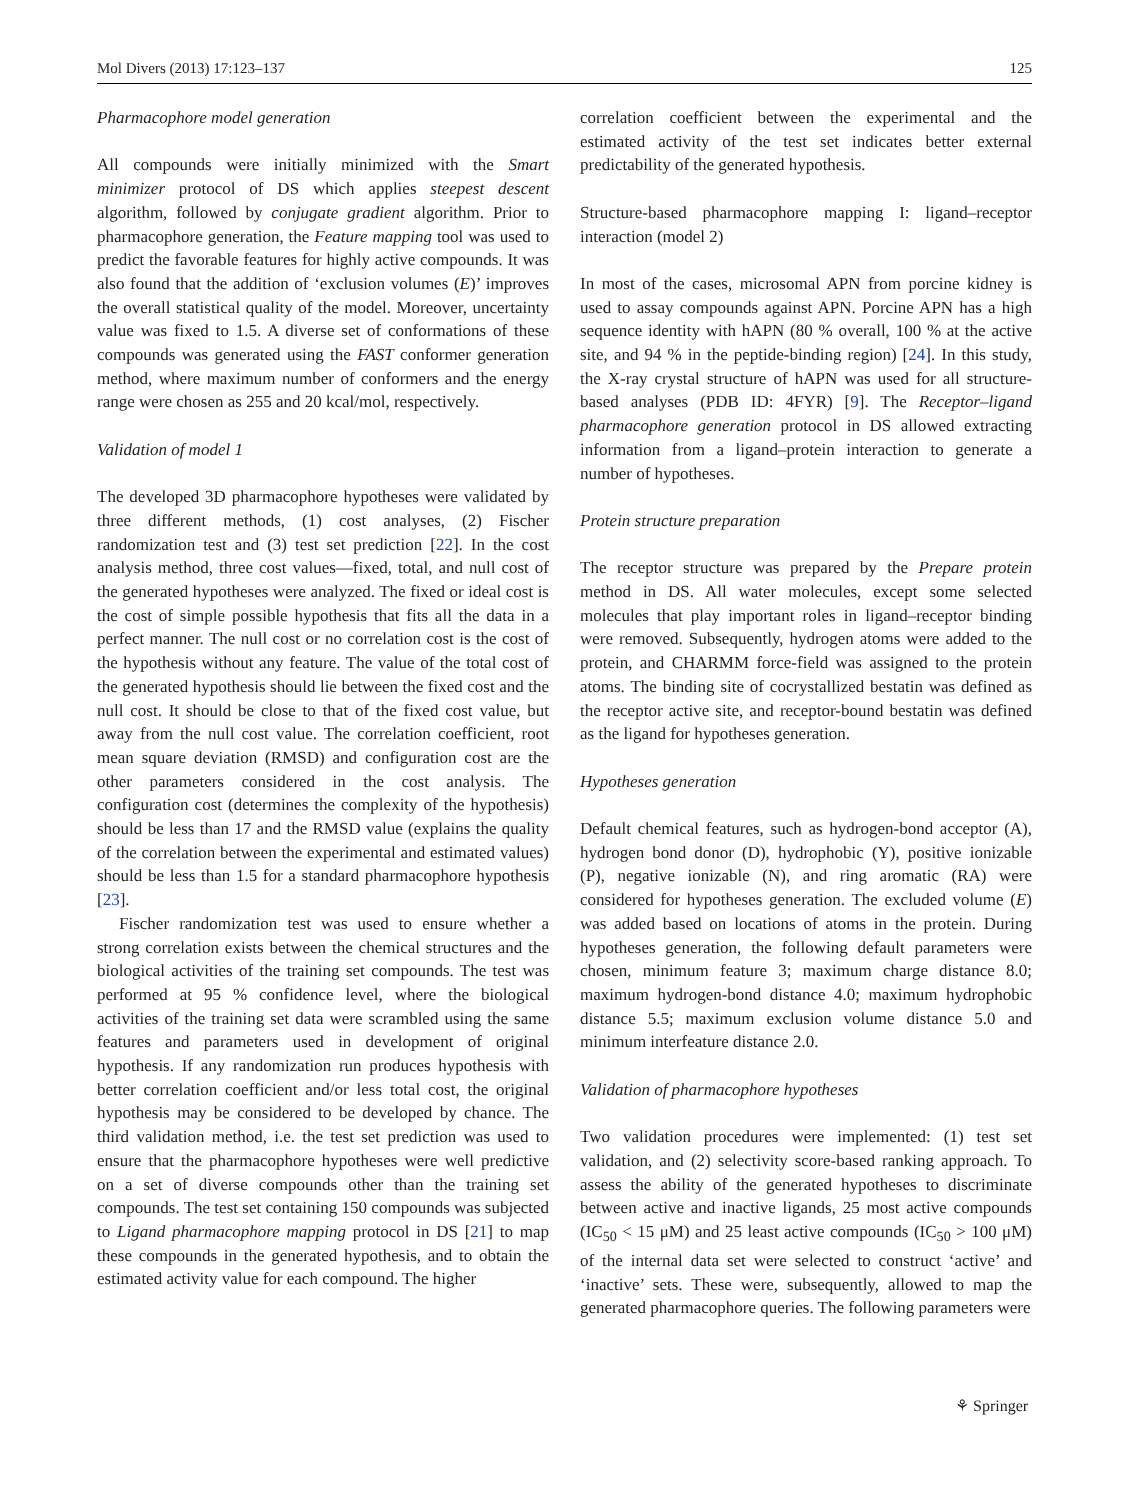Mol Divers (2013) 17:123–137 125
Pharmacophore model generation
All compounds were initially minimized with the Smart minimizer protocol of DS which applies steepest descent algorithm, followed by conjugate gradient algorithm. Prior to pharmacophore generation, the Feature mapping tool was used to predict the favorable features for highly active compounds. It was also found that the addition of ‘exclusion volumes (E)’ improves the overall statistical quality of the model. Moreover, uncertainty value was fixed to 1.5. A diverse set of conformations of these compounds was generated using the FAST conformer generation method, where maximum number of conformers and the energy range were chosen as 255 and 20 kcal/mol, respectively.
Validation of model 1
The developed 3D pharmacophore hypotheses were validated by three different methods, (1) cost analyses, (2) Fischer randomization test and (3) test set prediction [22]. In the cost analysis method, three cost values—fixed, total, and null cost of the generated hypotheses were analyzed. The fixed or ideal cost is the cost of simple possible hypothesis that fits all the data in a perfect manner. The null cost or no correlation cost is the cost of the hypothesis without any feature. The value of the total cost of the generated hypothesis should lie between the fixed cost and the null cost. It should be close to that of the fixed cost value, but away from the null cost value. The correlation coefficient, root mean square deviation (RMSD) and configuration cost are the other parameters considered in the cost analysis. The configuration cost (determines the complexity of the hypothesis) should be less than 17 and the RMSD value (explains the quality of the correlation between the experimental and estimated values) should be less than 1.5 for a standard pharmacophore hypothesis [23].
Fischer randomization test was used to ensure whether a strong correlation exists between the chemical structures and the biological activities of the training set compounds. The test was performed at 95 % confidence level, where the biological activities of the training set data were scrambled using the same features and parameters used in development of original hypothesis. If any randomization run produces hypothesis with better correlation coefficient and/or less total cost, the original hypothesis may be considered to be developed by chance. The third validation method, i.e. the test set prediction was used to ensure that the pharmacophore hypotheses were well predictive on a set of diverse compounds other than the training set compounds. The test set containing 150 compounds was subjected to Ligand pharmacophore mapping protocol in DS [21] to map these compounds in the generated hypothesis, and to obtain the estimated activity value for each compound. The higher
correlation coefficient between the experimental and the estimated activity of the test set indicates better external predictability of the generated hypothesis.
Structure-based pharmacophore mapping I: ligand–receptor interaction (model 2)
In most of the cases, microsomal APN from porcine kidney is used to assay compounds against APN. Porcine APN has a high sequence identity with hAPN (80 % overall, 100 % at the active site, and 94 % in the peptide-binding region) [24]. In this study, the X-ray crystal structure of hAPN was used for all structure-based analyses (PDB ID: 4FYR) [9]. The Receptor–ligand pharmacophore generation protocol in DS allowed extracting information from a ligand–protein interaction to generate a number of hypotheses.
Protein structure preparation
The receptor structure was prepared by the Prepare protein method in DS. All water molecules, except some selected molecules that play important roles in ligand–receptor binding were removed. Subsequently, hydrogen atoms were added to the protein, and CHARMM force-field was assigned to the protein atoms. The binding site of cocrystallized bestatin was defined as the receptor active site, and receptor-bound bestatin was defined as the ligand for hypotheses generation.
Hypotheses generation
Default chemical features, such as hydrogen-bond acceptor (A), hydrogen bond donor (D), hydrophobic (Y), positive ionizable (P), negative ionizable (N), and ring aromatic (RA) were considered for hypotheses generation. The excluded volume (E) was added based on locations of atoms in the protein. During hypotheses generation, the following default parameters were chosen, minimum feature 3; maximum charge distance 8.0; maximum hydrogen-bond distance 4.0; maximum hydrophobic distance 5.5; maximum exclusion volume distance 5.0 and minimum interfeature distance 2.0.
Validation of pharmacophore hypotheses
Two validation procedures were implemented: (1) test set validation, and (2) selectivity score-based ranking approach. To assess the ability of the generated hypotheses to discriminate between active and inactive ligands, 25 most active compounds (IC<sub>50</sub> < 15 μM) and 25 least active compounds (IC<sub>50</sub> > 100 μM) of the internal data set were selected to construct ‘active’ and ‘inactive’ sets. These were, subsequently, allowed to map the generated pharmacophore queries. The following parameters were
⚘ Springer